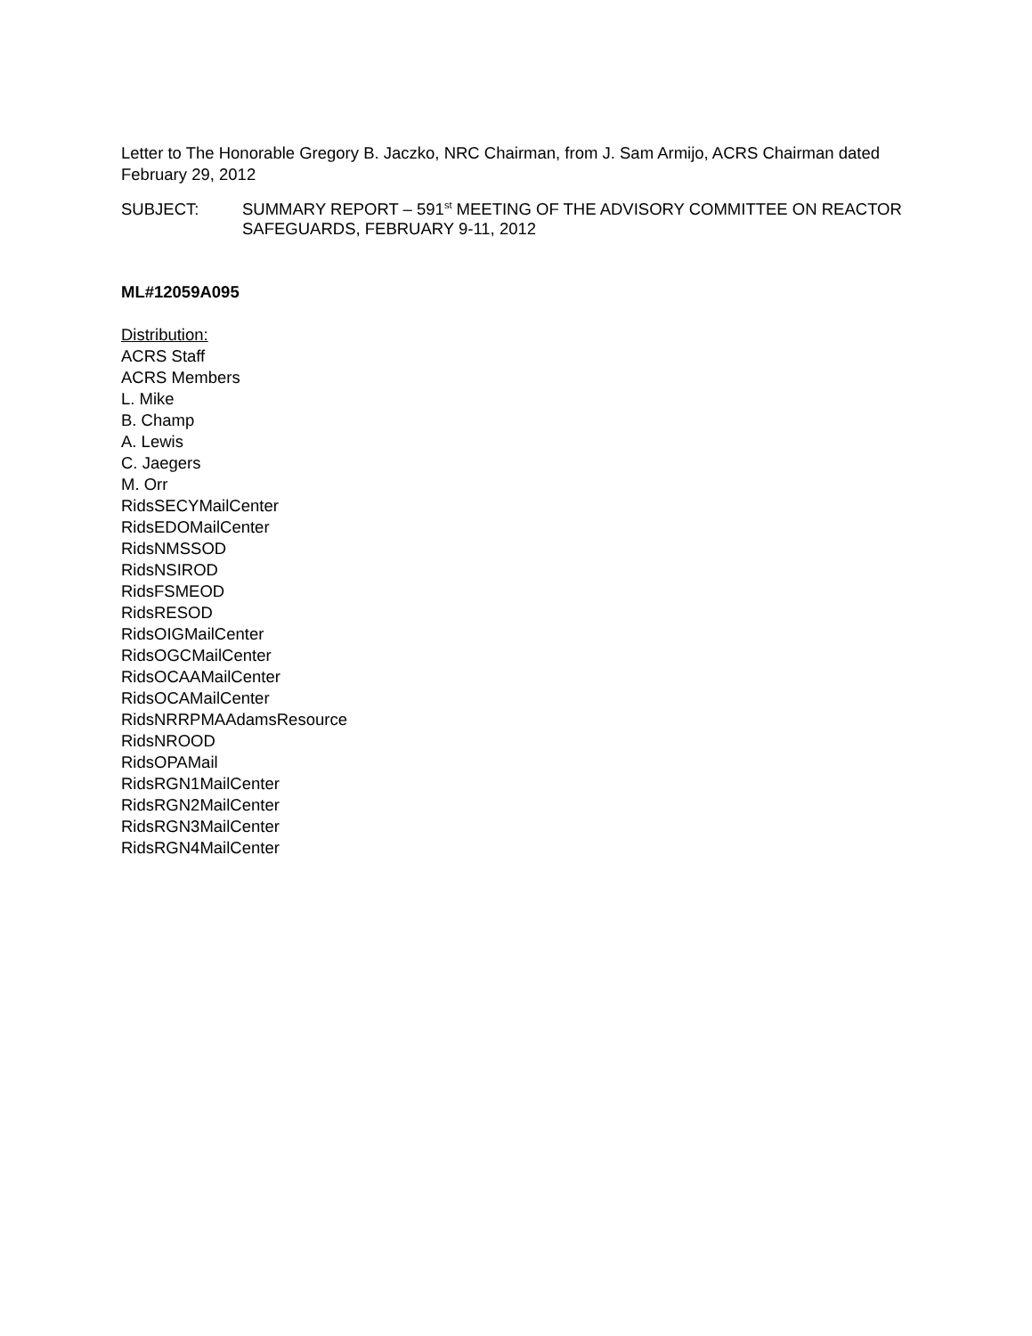Letter to The Honorable Gregory B. Jaczko, NRC Chairman, from J. Sam Armijo, ACRS Chairman dated February 29, 2012
SUBJECT: SUMMARY REPORT – 591<sup>st</sup> MEETING OF THE ADVISORY COMMITTEE ON REACTOR SAFEGUARDS, FEBRUARY 9-11, 2012
ML#12059A095
Distribution:
ACRS Staff
ACRS Members
L. Mike
B. Champ
A. Lewis
C. Jaegers
M. Orr
RidsSECYMailCenter
RidsEDOMailCenter
RidsNMSSOD
RidsNSIROD
RidsFSMEOD
RidsRESOD
RidsOIGMailCenter
RidsOGCMailCenter
RidsOCAAMailCenter
RidsOCAMailCenter
RidsNRRPMAAdamsResource
RidsNROOD
RidsOPAMail
RidsRGN1MailCenter
RidsRGN2MailCenter
RidsRGN3MailCenter
RidsRGN4MailCenter